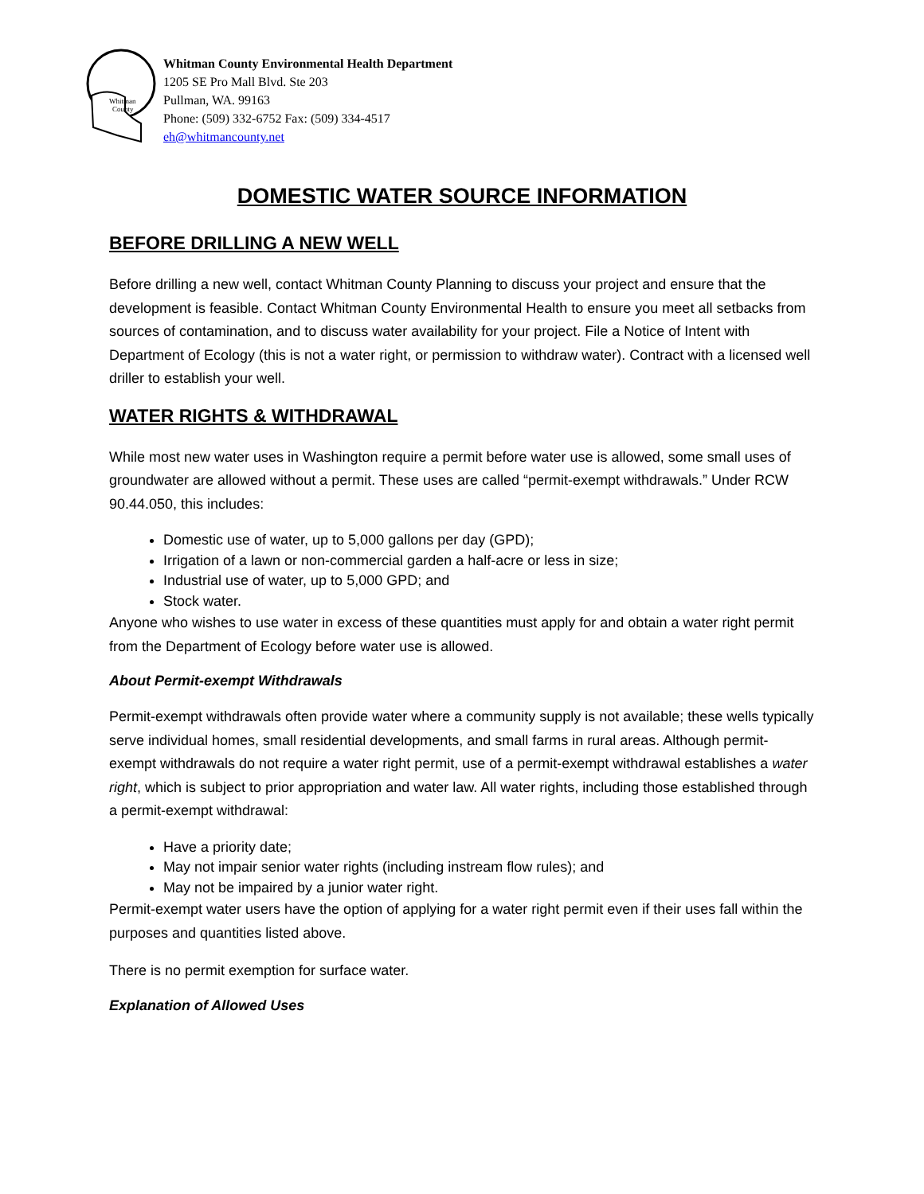Whitman
County
Whitman County Environmental Health Department
1205 SE Pro Mall Blvd. Ste 203
Pullman, WA. 99163
Phone: (509) 332-6752 Fax: (509) 334-4517
eh@whitmancounty.net
DOMESTIC WATER SOURCE INFORMATION
BEFORE DRILLING A NEW WELL
Before drilling a new well, contact Whitman County Planning to discuss your project and ensure that the development is feasible. Contact Whitman County Environmental Health to ensure you meet all setbacks from sources of contamination, and to discuss water availability for your project. File a Notice of Intent with Department of Ecology (this is not a water right, or permission to withdraw water). Contract with a licensed well driller to establish your well.
WATER RIGHTS & WITHDRAWAL
While most new water uses in Washington require a permit before water use is allowed, some small uses of groundwater are allowed without a permit. These uses are called “permit-exempt withdrawals.” Under RCW 90.44.050, this includes:
Domestic use of water, up to 5,000 gallons per day (GPD);
Irrigation of a lawn or non-commercial garden a half-acre or less in size;
Industrial use of water, up to 5,000 GPD; and
Stock water.
Anyone who wishes to use water in excess of these quantities must apply for and obtain a water right permit from the Department of Ecology before water use is allowed.
About Permit-exempt Withdrawals
Permit-exempt withdrawals often provide water where a community supply is not available; these wells typically serve individual homes, small residential developments, and small farms in rural areas. Although permit-exempt withdrawals do not require a water right permit, use of a permit-exempt withdrawal establishes a water right, which is subject to prior appropriation and water law. All water rights, including those established through a permit-exempt withdrawal:
Have a priority date;
May not impair senior water rights (including instream flow rules); and
May not be impaired by a junior water right.
Permit-exempt water users have the option of applying for a water right permit even if their uses fall within the purposes and quantities listed above.
There is no permit exemption for surface water.
Explanation of Allowed Uses